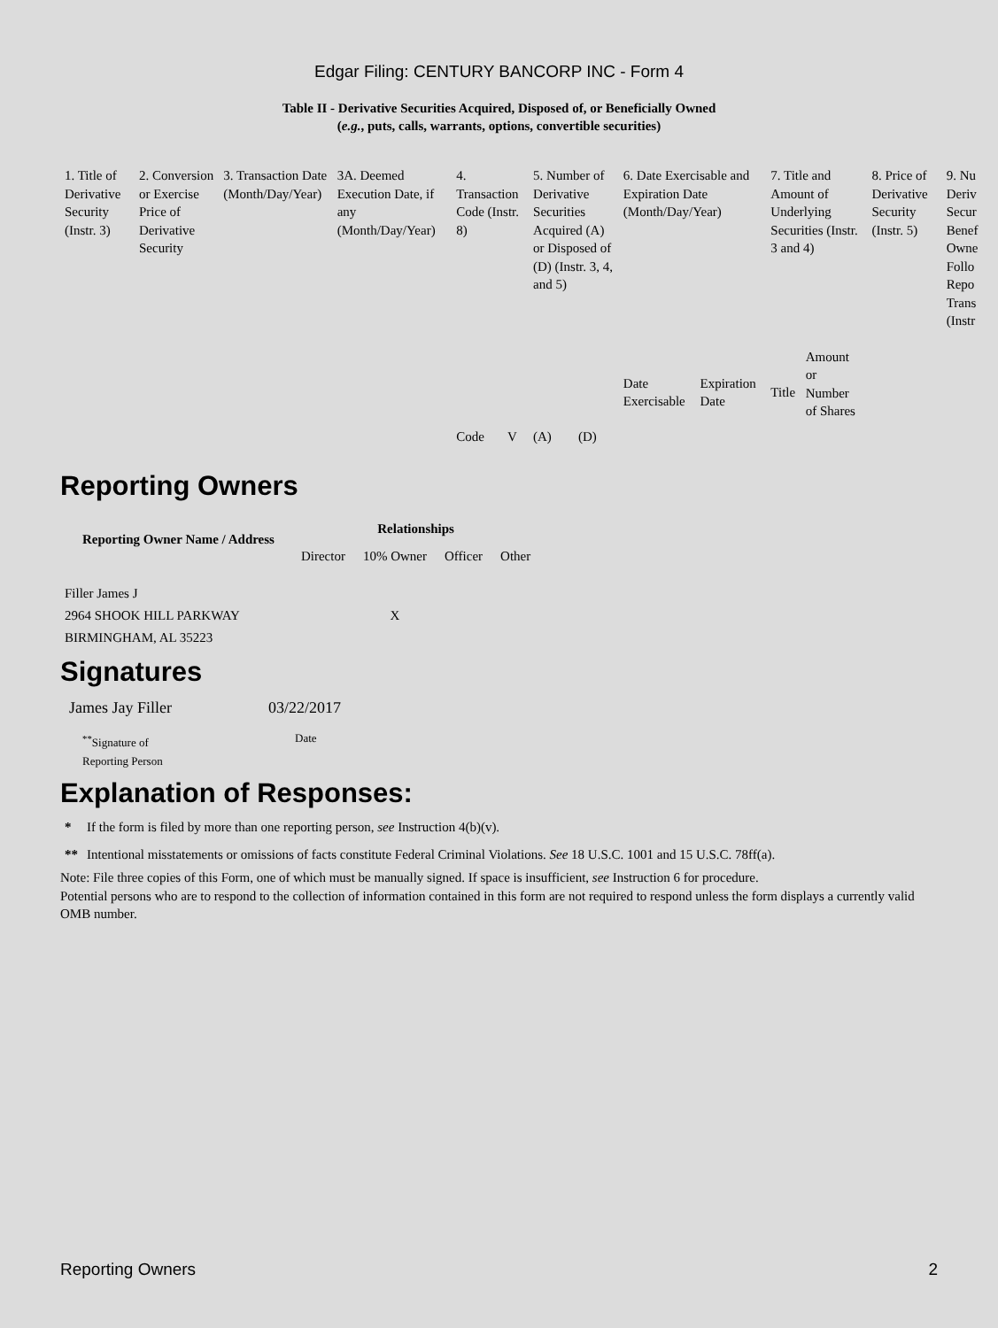Edgar Filing: CENTURY BANCORP INC - Form 4
Table II - Derivative Securities Acquired, Disposed of, or Beneficially Owned
(e.g., puts, calls, warrants, options, convertible securities)
| 1. Title of Derivative Security (Instr. 3) | 2. Conversion or Exercise Price of Derivative Security | 3. Transaction Date (Month/Day/Year) | 3A. Deemed Execution Date, if any (Month/Day/Year) | 4. Transaction Code (Instr. 8) | | 5. Number of Derivative Securities Acquired (A) or Disposed of (D) (Instr. 3, 4, and 5) | | 6. Date Exercisable and Expiration Date (Month/Day/Year) | | 7. Title and Amount of Underlying Securities (Instr. 3 and 4) | | 8. Price of Derivative Security (Instr. 5) | 9. Nu Deriv Secur Benef Owne Follo Repo Trans (Instr |
| | | | | Code | V | (A) | (D) | Date Exercisable | Expiration Date | Title | Amount or Number of Shares | | |
Reporting Owners
| Reporting Owner Name / Address | Relationships | | | |
| --- | --- | --- | --- | --- |
| | Director | 10% Owner | Officer | Other |
| Filler James J 2964 SHOOK HILL PARKWAY BIRMINGHAM, AL 35223 | | X | | |
Signatures
| James Jay Filler | 03/22/2017 |
| <sup>**</sup> Signature of Reporting Person | Date |
Explanation of Responses:
| * | If the form is filed by more than one reporting person, see Instruction 4(b)(v). |
| ** | Intentional misstatements or omissions of facts constitute Federal Criminal Violations. See 18 U.S.C. 1001 and 15 U.S.C. 78ff(a). |
Note: File three copies of this Form, one of which must be manually signed. If space is insufficient, see Instruction 6 for procedure.
Potential persons who are to respond to the collection of information contained in this form are not required to respond unless the form displays a currently valid OMB number.
Reporting Owners 2